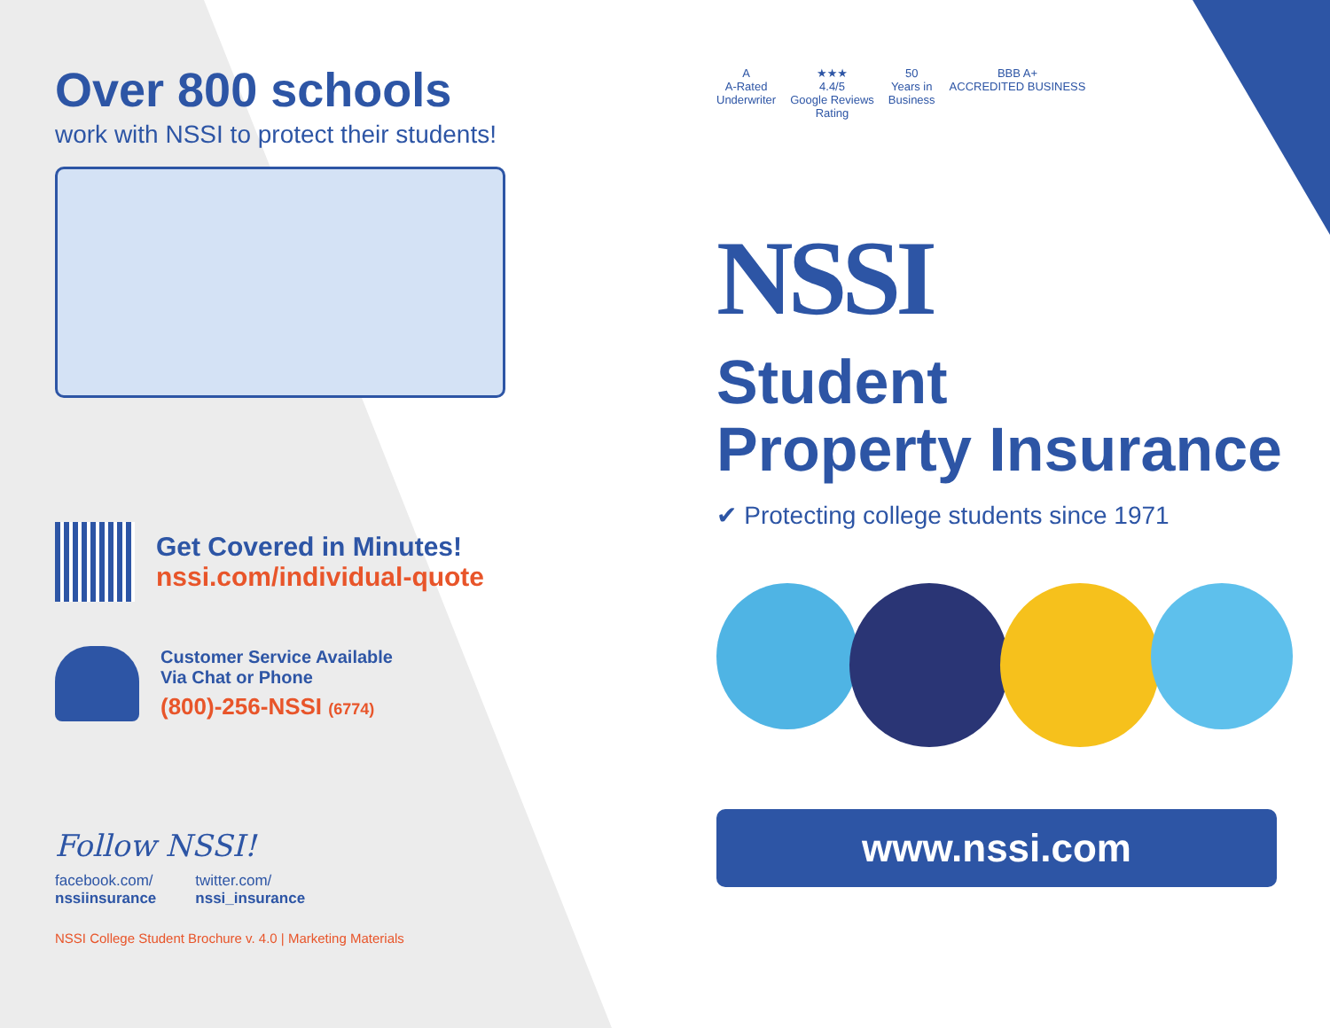Over 800 schools
work with NSSI to protect their students!
Get Covered in Minutes!
nssi.com/individual-quote
Customer Service Available
Via Chat or Phone
(800)-256-NSSI (6774)
Follow NSSI!
facebook.com/
nssiinsurance
twitter.com/
nssi_insurance
NSSI College Student Brochure v. 4.0 | Marketing Materials
A
A-Rated
Underwriter
★★★
4.4/5
Google Reviews
Rating
50
Years in
Business
BBB A+
ACCREDITED BUSINESS
NSSI
Student
Property Insurance
✔ Protecting college students since 1971
www.nssi.com